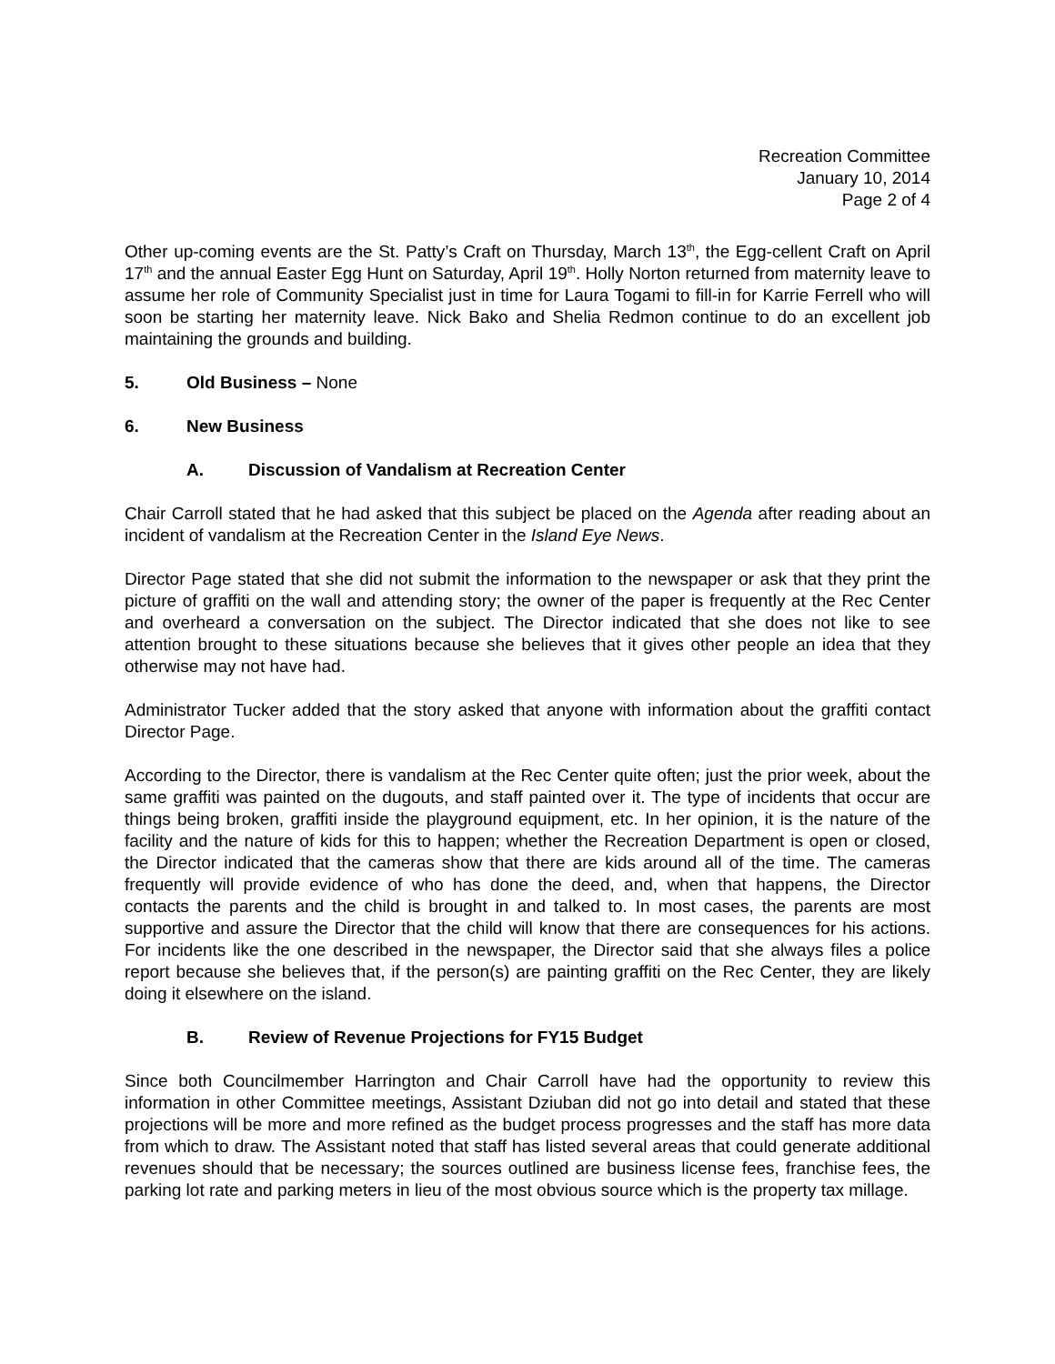Recreation Committee
January 10, 2014
Page 2 of 4
Other up-coming events are the St. Patty’s Craft on Thursday, March 13<sup>th</sup>, the Egg-cellent Craft on April 17<sup>th</sup> and the annual Easter Egg Hunt on Saturday, April 19<sup>th</sup>. Holly Norton returned from maternity leave to assume her role of Community Specialist just in time for Laura Togami to fill-in for Karrie Ferrell who will soon be starting her maternity leave. Nick Bako and Shelia Redmon continue to do an excellent job maintaining the grounds and building.
5. Old Business – None
6. New Business
A. Discussion of Vandalism at Recreation Center
Chair Carroll stated that he had asked that this subject be placed on the Agenda after reading about an incident of vandalism at the Recreation Center in the Island Eye News.
Director Page stated that she did not submit the information to the newspaper or ask that they print the picture of graffiti on the wall and attending story; the owner of the paper is frequently at the Rec Center and overheard a conversation on the subject. The Director indicated that she does not like to see attention brought to these situations because she believes that it gives other people an idea that they otherwise may not have had.
Administrator Tucker added that the story asked that anyone with information about the graffiti contact Director Page.
According to the Director, there is vandalism at the Rec Center quite often; just the prior week, about the same graffiti was painted on the dugouts, and staff painted over it. The type of incidents that occur are things being broken, graffiti inside the playground equipment, etc. In her opinion, it is the nature of the facility and the nature of kids for this to happen; whether the Recreation Department is open or closed, the Director indicated that the cameras show that there are kids around all of the time. The cameras frequently will provide evidence of who has done the deed, and, when that happens, the Director contacts the parents and the child is brought in and talked to. In most cases, the parents are most supportive and assure the Director that the child will know that there are consequences for his actions. For incidents like the one described in the newspaper, the Director said that she always files a police report because she believes that, if the person(s) are painting graffiti on the Rec Center, they are likely doing it elsewhere on the island.
B. Review of Revenue Projections for FY15 Budget
Since both Councilmember Harrington and Chair Carroll have had the opportunity to review this information in other Committee meetings, Assistant Dziuban did not go into detail and stated that these projections will be more and more refined as the budget process progresses and the staff has more data from which to draw. The Assistant noted that staff has listed several areas that could generate additional revenues should that be necessary; the sources outlined are business license fees, franchise fees, the parking lot rate and parking meters in lieu of the most obvious source which is the property tax millage.